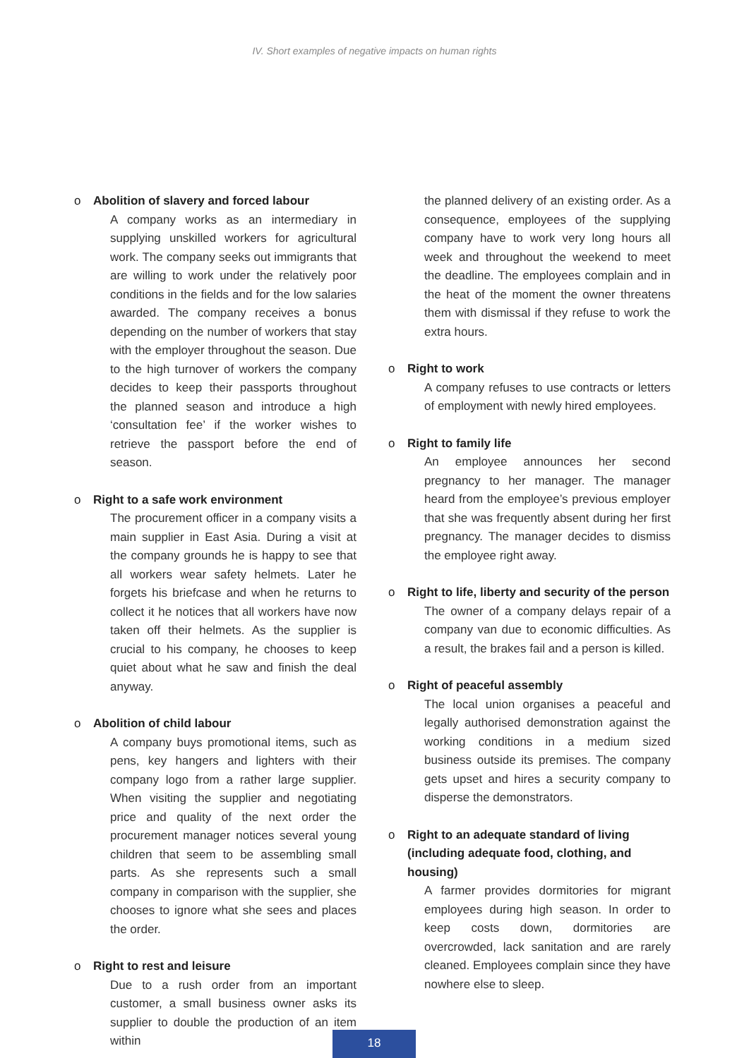IV. Short examples of negative impacts on human rights
o Abolition of slavery and forced labour
A company works as an intermediary in supplying unskilled workers for agricultural work. The company seeks out immigrants that are willing to work under the relatively poor conditions in the fields and for the low salaries awarded. The company receives a bonus depending on the number of workers that stay with the employer throughout the season. Due to the high turnover of workers the company decides to keep their passports throughout the planned season and introduce a high ‘consultation fee’ if the worker wishes to retrieve the passport before the end of season.
o Right to a safe work environment
The procurement officer in a company visits a main supplier in East Asia. During a visit at the company grounds he is happy to see that all workers wear safety helmets. Later he forgets his briefcase and when he returns to collect it he notices that all workers have now taken off their helmets. As the supplier is crucial to his company, he chooses to keep quiet about what he saw and finish the deal anyway.
o Abolition of child labour
A company buys promotional items, such as pens, key hangers and lighters with their company logo from a rather large supplier. When visiting the supplier and negotiating price and quality of the next order the procurement manager notices several young children that seem to be assembling small parts. As she represents such a small company in comparison with the supplier, she chooses to ignore what she sees and places the order.
o Right to rest and leisure
Due to a rush order from an important customer, a small business owner asks its supplier to double the production of an item within
the planned delivery of an existing order. As a consequence, employees of the supplying company have to work very long hours all week and throughout the weekend to meet the deadline. The employees complain and in the heat of the moment the owner threatens them with dismissal if they refuse to work the extra hours.
o Right to work
A company refuses to use contracts or letters of employment with newly hired employees.
o Right to family life
An employee announces her second pregnancy to her manager. The manager heard from the employee’s previous employer that she was frequently absent during her first pregnancy. The manager decides to dismiss the employee right away.
o Right to life, liberty and security of the person
The owner of a company delays repair of a company van due to economic difficulties. As a result, the brakes fail and a person is killed.
o Right of peaceful assembly
The local union organises a peaceful and legally authorised demonstration against the working conditions in a medium sized business outside its premises. The company gets upset and hires a security company to disperse the demonstrators.
o Right to an adequate standard of living (including adequate food, clothing, and housing)
A farmer provides dormitories for migrant employees during high season. In order to keep costs down, dormitories are overcrowded, lack sanitation and are rarely cleaned. Employees complain since they have nowhere else to sleep.
18